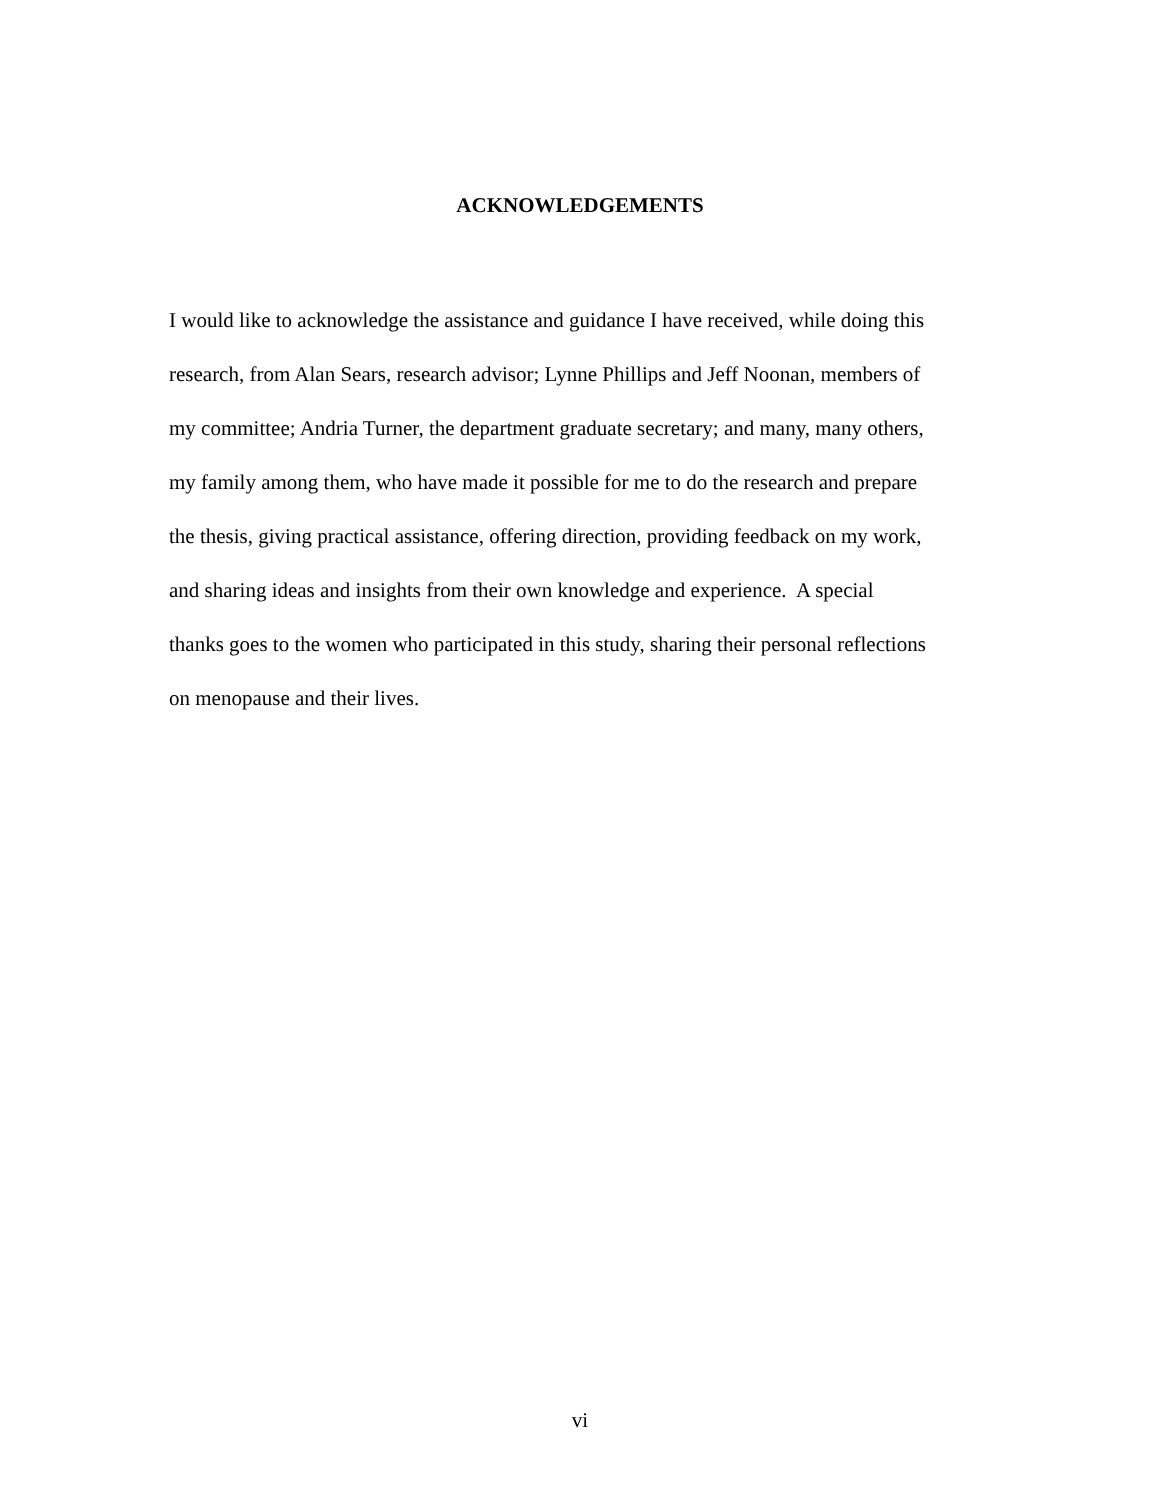ACKNOWLEDGEMENTS
I would like to acknowledge the assistance and guidance I have received, while doing this
research, from Alan Sears, research advisor; Lynne Phillips and Jeff Noonan, members of
my committee; Andria Turner, the department graduate secretary; and many, many others,
my family among them, who have made it possible for me to do the research and prepare
the thesis, giving practical assistance, offering direction, providing feedback on my work,
and sharing ideas and insights from their own knowledge and experience. A special
thanks goes to the women who participated in this study, sharing their personal reflections
on menopause and their lives.
vi